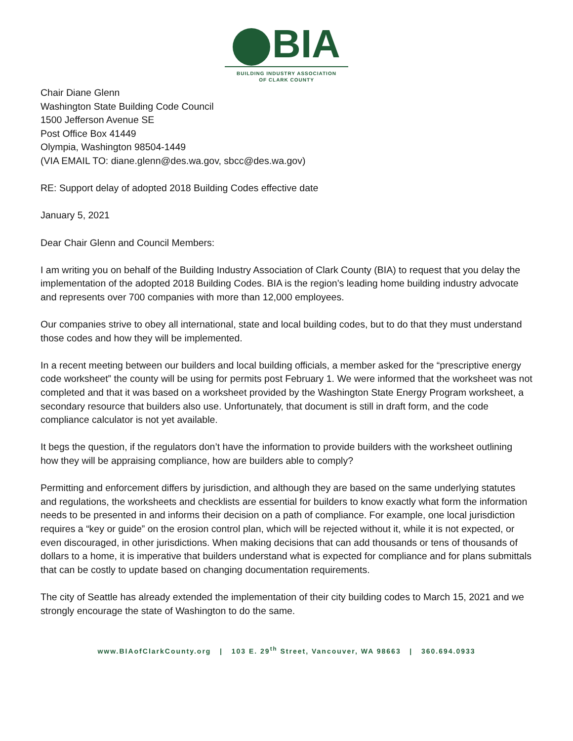BIA
BUILDING INDUSTRY ASSOCIATION
OF CLARK COUNTY
Chair Diane Glenn
Washington State Building Code Council
1500 Jefferson Avenue SE
Post Office Box 41449
Olympia, Washington 98504-1449
(VIA EMAIL TO: diane.glenn@des.wa.gov, sbcc@des.wa.gov)
RE: Support delay of adopted 2018 Building Codes effective date
January 5, 2021
Dear Chair Glenn and Council Members:
I am writing you on behalf of the Building Industry Association of Clark County (BIA) to request that you delay the implementation of the adopted 2018 Building Codes. BIA is the region’s leading home building industry advocate and represents over 700 companies with more than 12,000 employees.
Our companies strive to obey all international, state and local building codes, but to do that they must understand those codes and how they will be implemented.
In a recent meeting between our builders and local building officials, a member asked for the “prescriptive energy code worksheet” the county will be using for permits post February 1. We were informed that the worksheet was not completed and that it was based on a worksheet provided by the Washington State Energy Program worksheet, a secondary resource that builders also use. Unfortunately, that document is still in draft form, and the code compliance calculator is not yet available.
It begs the question, if the regulators don’t have the information to provide builders with the worksheet outlining how they will be appraising compliance, how are builders able to comply?
Permitting and enforcement differs by jurisdiction, and although they are based on the same underlying statutes and regulations, the worksheets and checklists are essential for builders to know exactly what form the information needs to be presented in and informs their decision on a path of compliance. For example, one local jurisdiction requires a “key or guide” on the erosion control plan, which will be rejected without it, while it is not expected, or even discouraged, in other jurisdictions. When making decisions that can add thousands or tens of thousands of dollars to a home, it is imperative that builders understand what is expected for compliance and for plans submittals that can be costly to update based on changing documentation requirements.
The city of Seattle has already extended the implementation of their city building codes to March 15, 2021 and we strongly encourage the state of Washington to do the same.
www.BIAofClarkCounty.org | 103 E. 29<sup>th</sup> Street, Vancouver, WA 98663 | 360.694.0933